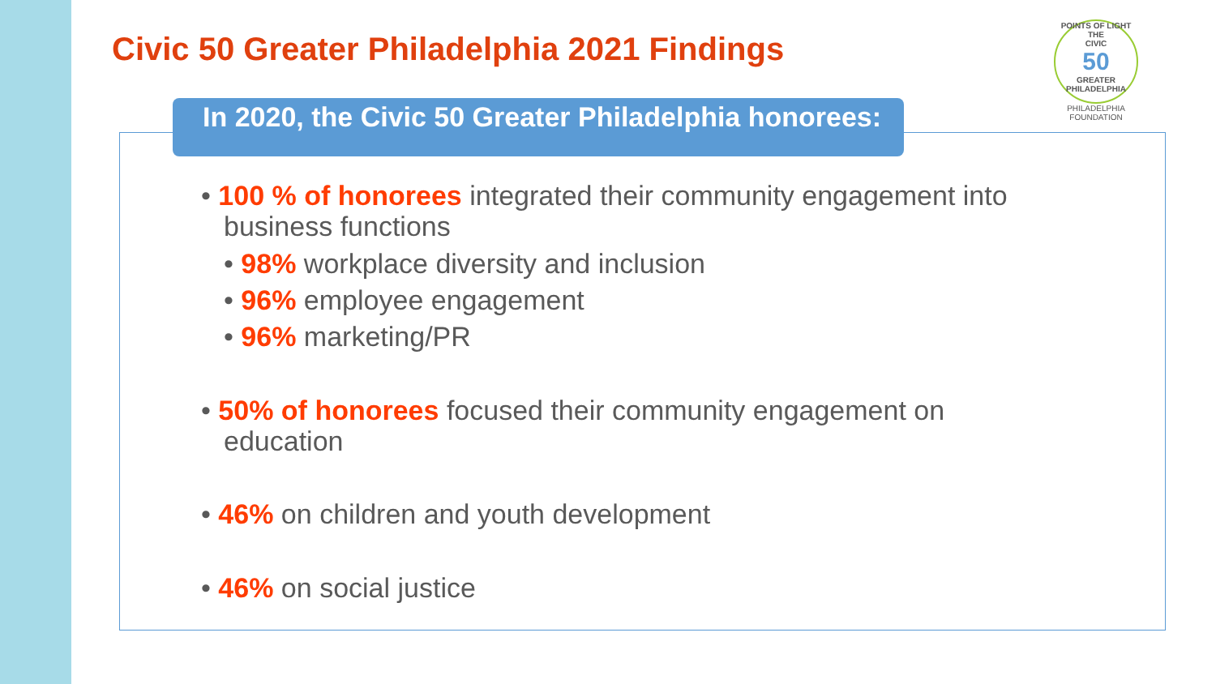Civic 50 Greater Philadelphia 2021 Findings
POINTS OF LIGHT
THE
CIVIC
50
GREATER PHILADELPHIA
PHILADELPHIA FOUNDATION
In 2020, the Civic 50 Greater Philadelphia honorees:
• 100 % of honorees integrated their community engagement into business functions
• 98% workplace diversity and inclusion
• 96% employee engagement
• 96% marketing/PR
• 50% of honorees focused their community engagement on education
• 46% on children and youth development
• 46% on social justice